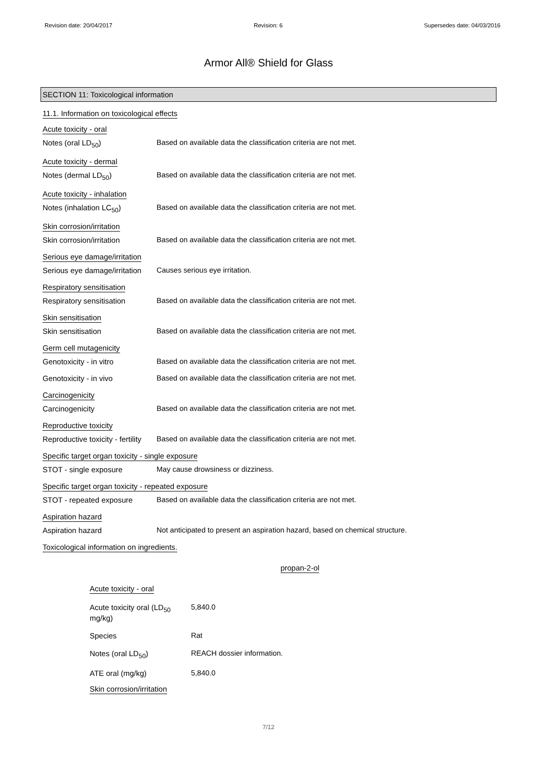Revision date: 20/04/2017 Revision: 6 Supersedes date: 04/03/2016
Armor All® Shield for Glass
SECTION 11: Toxicological information
11.1. Information on toxicological effects
Acute toxicity - oral
Notes (oral LD<sub>50</sub>) Based on available data the classification criteria are not met.
Acute toxicity - dermal
Notes (dermal LD<sub>50</sub>) Based on available data the classification criteria are not met.
Acute toxicity - inhalation
Notes (inhalation LC<sub>50</sub>) Based on available data the classification criteria are not met.
Skin corrosion/irritation
Skin corrosion/irritation Based on available data the classification criteria are not met.
Serious eye damage/irritation
Serious eye damage/irritation
Causes serious eye irritation.
Respiratory sensitisation
Respiratory sensitisation Based on available data the classification criteria are not met.
Skin sensitisation
Skin sensitisation Based on available data the classification criteria are not met.
Germ cell mutagenicity
Genotoxicity - in vitro Based on available data the classification criteria are not met.
Genotoxicity - in vivo Based on available data the classification criteria are not met.
Carcinogenicity
Carcinogenicity Based on available data the classification criteria are not met.
Reproductive toxicity
Reproductive toxicity - fertility
Based on available data the classification criteria are not met.
Specific target organ toxicity - single exposure
STOT - single exposure May cause drowsiness or dizziness.
Specific target organ toxicity - repeated exposure
STOT - repeated exposure Based on available data the classification criteria are not met.
Aspiration hazard
Aspiration hazard Not anticipated to present an aspiration hazard, based on chemical structure.
Toxicological information on ingredients.
propan-2-ol
Acute toxicity - oral
Acute toxicity oral (LD<sub>50</sub> mg/kg)
5,840.0
Species Rat
Notes (oral LD<sub>50</sub>) REACH dossier information.
ATE oral (mg/kg) 5,840.0
Skin corrosion/irritation
7/12